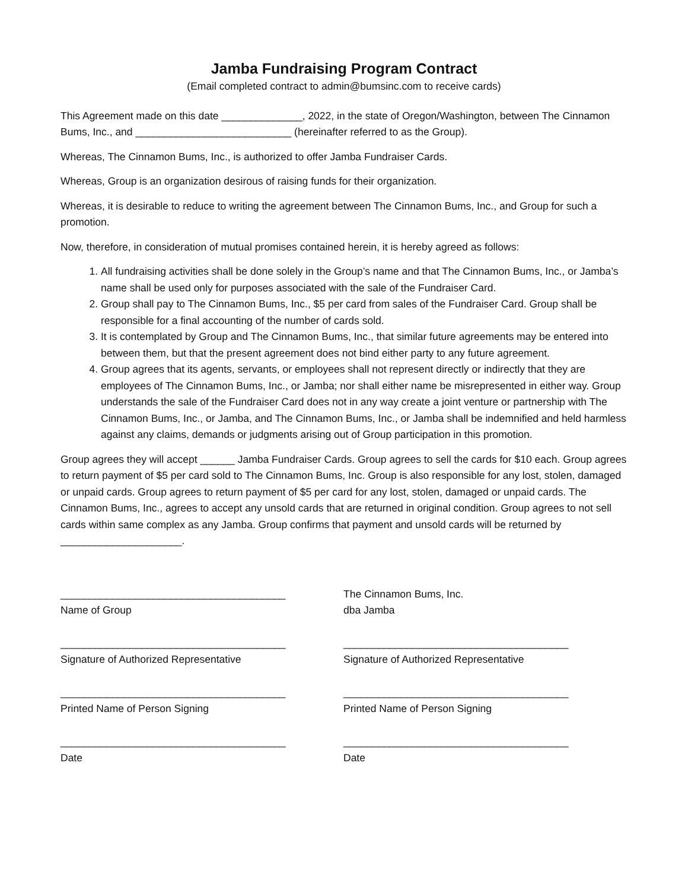Jamba Fundraising Program Contract
(Email completed contract to admin@bumsinc.com to receive cards)
This Agreement made on this date ______________, 2022, in the state of Oregon/Washington, between The Cinnamon Bums, Inc., and ___________________________ (hereinafter referred to as the Group).
Whereas, The Cinnamon Bums, Inc., is authorized to offer Jamba Fundraiser Cards.
Whereas, Group is an organization desirous of raising funds for their organization.
Whereas, it is desirable to reduce to writing the agreement between The Cinnamon Bums, Inc., and Group for such a promotion.
Now, therefore, in consideration of mutual promises contained herein, it is hereby agreed as follows:
1. All fundraising activities shall be done solely in the Group’s name and that The Cinnamon Bums, Inc., or Jamba’s name shall be used only for purposes associated with the sale of the Fundraiser Card.
2. Group shall pay to The Cinnamon Bums, Inc., $5 per card from sales of the Fundraiser Card. Group shall be responsible for a final accounting of the number of cards sold.
3. It is contemplated by Group and The Cinnamon Bums, Inc., that similar future agreements may be entered into between them, but that the present agreement does not bind either party to any future agreement.
4. Group agrees that its agents, servants, or employees shall not represent directly or indirectly that they are employees of The Cinnamon Bums, Inc., or Jamba; nor shall either name be misrepresented in either way. Group understands the sale of the Fundraiser Card does not in any way create a joint venture or partnership with The Cinnamon Bums, Inc., or Jamba, and The Cinnamon Bums, Inc., or Jamba shall be indemnified and held harmless against any claims, demands or judgments arising out of Group participation in this promotion.
Group agrees they will accept ______ Jamba Fundraiser Cards. Group agrees to sell the cards for $10 each. Group agrees to return payment of $5 per card sold to The Cinnamon Bums, Inc. Group is also responsible for any lost, stolen, damaged or unpaid cards. Group agrees to return payment of $5 per card for any lost, stolen, damaged or unpaid cards. The Cinnamon Bums, Inc., agrees to accept any unsold cards that are returned in original condition. Group agrees to not sell cards within same complex as any Jamba. Group confirms that payment and unsold cards will be returned by _____________________.
_______________________________________
Name of Group
The Cinnamon Bums, Inc.
dba Jamba
_______________________________________
Signature of Authorized Representative
_______________________________________
Signature of Authorized Representative
_______________________________________
Printed Name of Person Signing
_______________________________________
Printed Name of Person Signing
_______________________________________
Date
_______________________________________
Date